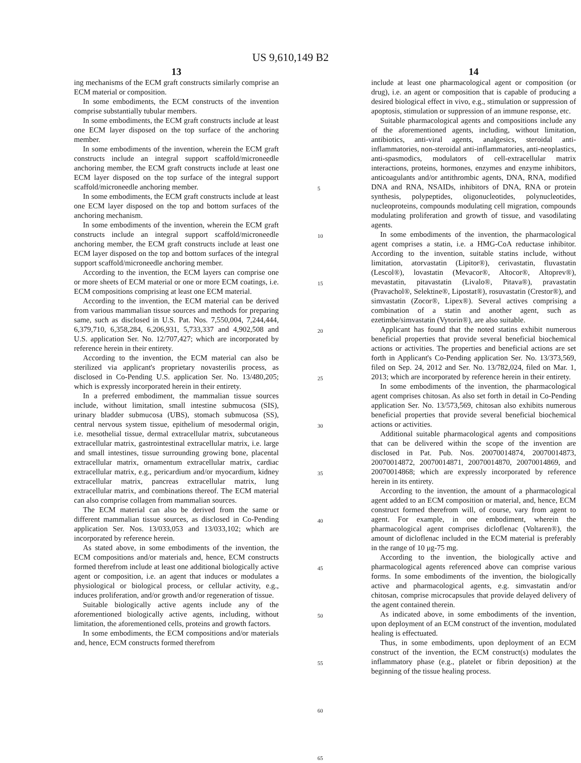US 9,610,149 B2
13
ing mechanisms of the ECM graft constructs similarly comprise an ECM material or composition.
In some embodiments, the ECM constructs of the invention comprise substantially tubular members.
In some embodiments, the ECM graft constructs include at least one ECM layer disposed on the top surface of the anchoring member.
In some embodiments of the invention, wherein the ECM graft constructs include an integral support scaffold/microneedle anchoring member, the ECM graft constructs include at least one ECM layer disposed on the top surface of the integral support scaffold/microneedle anchoring member.
In some embodiments, the ECM graft constructs include at least one ECM layer disposed on the top and bottom surfaces of the anchoring mechanism.
In some embodiments of the invention, wherein the ECM graft constructs include an integral support scaffold/microneedle anchoring member, the ECM graft constructs include at least one ECM layer disposed on the top and bottom surfaces of the integral support scaffold/microneedle anchoring member.
According to the invention, the ECM layers can comprise one or more sheets of ECM material or one or more ECM coatings, i.e. ECM compositions comprising at least one ECM material.
According to the invention, the ECM material can be derived from various mammalian tissue sources and methods for preparing same, such as disclosed in U.S. Pat. Nos. 7,550,004, 7,244,444, 6,379,710, 6,358,284, 6,206,931, 5,733,337 and 4,902,508 and U.S. application Ser. No. 12/707,427; which are incorporated by reference herein in their entirety.
According to the invention, the ECM material can also be sterilized via applicant's proprietary novasterilis process, as disclosed in Co-Pending U.S. application Ser. No. 13/480,205; which is expressly incorporated herein in their entirety.
In a preferred embodiment, the mammalian tissue sources include, without limitation, small intestine submucosa (SIS), urinary bladder submucosa (UBS), stomach submucosa (SS), central nervous system tissue, epithelium of mesodermal origin, i.e. mesothelial tissue, dermal extracellular matrix, subcutaneous extracellular matrix, gastrointestinal extracellular matrix, i.e. large and small intestines, tissue surrounding growing bone, placental extracellular matrix, ornamentum extracellular matrix, cardiac extracellular matrix, e.g., pericardium and/or myocardium, kidney extracellular matrix, pancreas extracellular matrix, lung extracellular matrix, and combinations thereof. The ECM material can also comprise collagen from mammalian sources.
The ECM material can also be derived from the same or different mammalian tissue sources, as disclosed in Co-Pending application Ser. Nos. 13/033,053 and 13/033,102; which are incorporated by reference herein.
As stated above, in some embodiments of the invention, the ECM compositions and/or materials and, hence, ECM constructs formed therefrom include at least one additional biologically active agent or composition, i.e. an agent that induces or modulates a physiological or biological process, or cellular activity, e.g., induces proliferation, and/or growth and/or regeneration of tissue.
Suitable biologically active agents include any of the aforementioned biologically active agents, including, without limitation, the aforementioned cells, proteins and growth factors.
In some embodiments, the ECM compositions and/or materials and, hence, ECM constructs formed therefrom
5
10
15
20
25
30
35
40
45
50
55
60
65
14
include at least one pharmacological agent or composition (or drug), i.e. an agent or composition that is capable of producing a desired biological effect in vivo, e.g., stimulation or suppression of apoptosis, stimulation or suppression of an immune response, etc.
Suitable pharmacological agents and compositions include any of the aforementioned agents, including, without limitation, antibiotics, anti-viral agents, analgesics, steroidal anti-inflammatories, non-steroidal anti-inflammatories, anti-neoplastics, anti-spasmodics, modulators of cell-extracellular matrix interactions, proteins, hormones, enzymes and enzyme inhibitors, anticoagulants and/or antithrombic agents, DNA, RNA, modified DNA and RNA, NSAIDs, inhibitors of DNA, RNA or protein synthesis, polypeptides, oligonucleotides, polynucleotides, nucleoproteins, compounds modulating cell migration, compounds modulating proliferation and growth of tissue, and vasodilating agents.
In some embodiments of the invention, the pharmacological agent comprises a statin, i.e. a HMG-CoA reductase inhibitor. According to the invention, suitable statins include, without limitation, atorvastatin (Lipitor®), cerivastatin, fluvastatin (Lescol®), lovastatin (Mevacor®, Altocor®, Altoprev®), mevastatin, pitavastatin (Livalo®, Pitava®), pravastatin (Pravachol®, Selektine®, Lipostat®), rosuvastatin (Crestor®), and simvastatin (Zocor®, Lipex®). Several actives comprising a combination of a statin and another agent, such as ezetimbe/simvastatin (Vytorin®), are also suitable.
Applicant has found that the noted statins exhibit numerous beneficial properties that provide several beneficial biochemical actions or activities. The properties and beneficial actions are set forth in Applicant's Co-Pending application Ser. No. 13/373,569, filed on Sep. 24, 2012 and Ser. No. 13/782,024, filed on Mar. 1, 2013; which are incorporated by reference herein in their entirety.
In some embodiments of the invention, the pharmacological agent comprises chitosan. As also set forth in detail in Co-Pending application Ser. No. 13/573,569, chitosan also exhibits numerous beneficial properties that provide several beneficial biochemical actions or activities.
Additional suitable pharmacological agents and compositions that can be delivered within the scope of the invention are disclosed in Pat. Pub. Nos. 20070014874, 20070014873, 20070014872, 20070014871, 20070014870, 20070014869, and 20070014868; which are expressly incorporated by reference herein in its entirety.
According to the invention, the amount of a pharmacological agent added to an ECM composition or material, and, hence, ECM construct formed therefrom will, of course, vary from agent to agent. For example, in one embodiment, wherein the pharmacological agent comprises dicloflenac (Voltaren®), the amount of dicloflenac included in the ECM material is preferably in the range of 10 μg-75 mg.
According to the invention, the biologically active and pharmacological agents referenced above can comprise various forms. In some embodiments of the invention, the biologically active and pharmacological agents, e.g. simvastatin and/or chitosan, comprise microcapsules that provide delayed delivery of the agent contained therein.
As indicated above, in some embodiments of the invention, upon deployment of an ECM construct of the invention, modulated healing is effectuated.
Thus, in some embodiments, upon deployment of an ECM construct of the invention, the ECM construct(s) modulates the inflammatory phase (e.g., platelet or fibrin deposition) at the beginning of the tissue healing process.